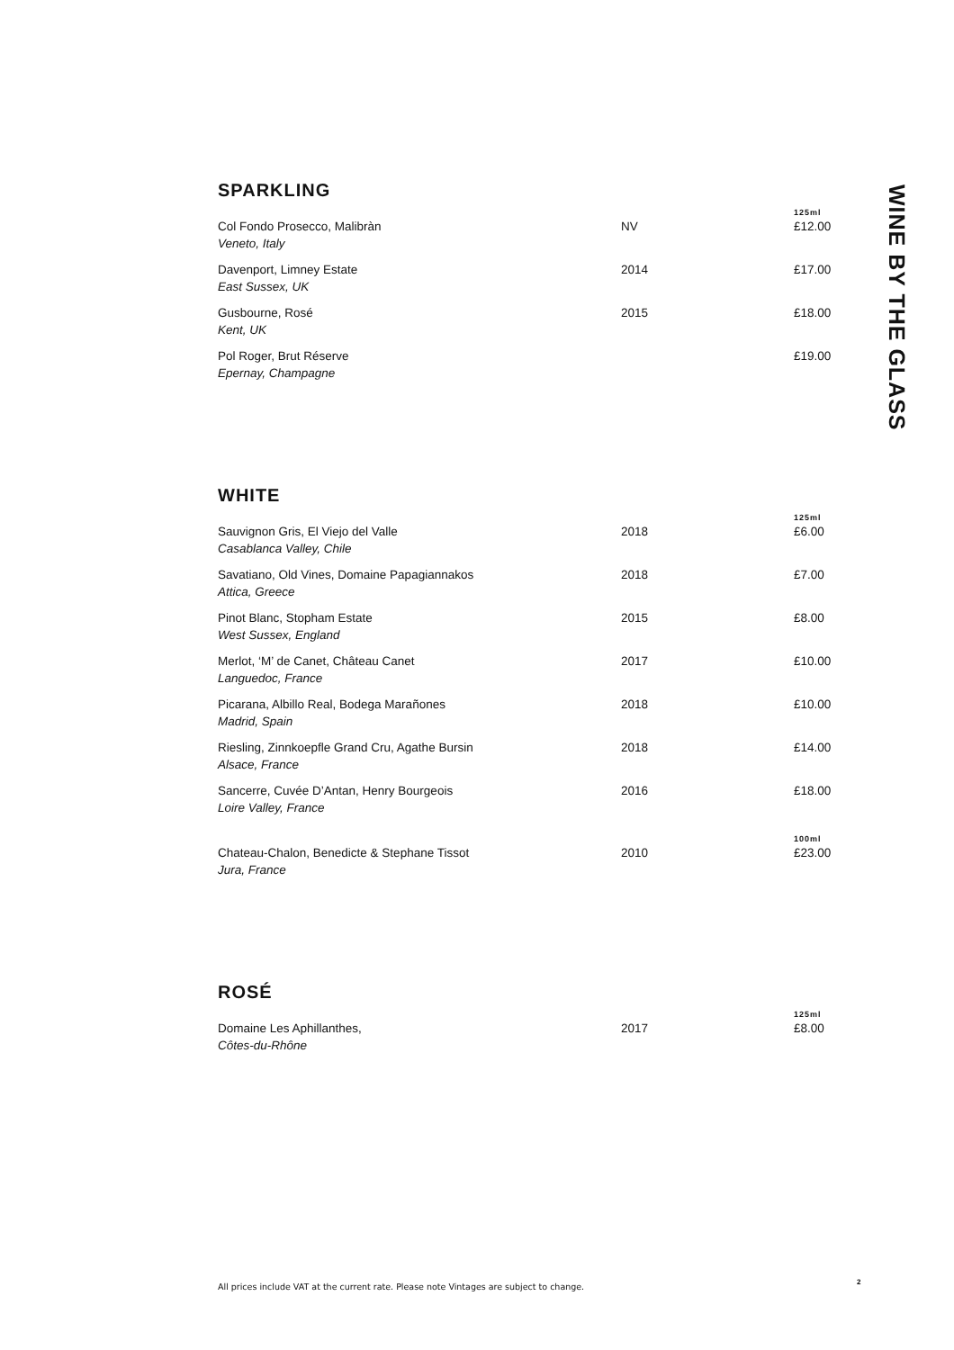SPARKLING
| | | 125ml |
| Col Fondo Prosecco, Malibràn | NV | £12.00 |
| Veneto, Italy | | |
| Davenport, Limney Estate | 2014 | £17.00 |
| East Sussex, UK | | |
| Gusbourne, Rosé | 2015 | £18.00 |
| Kent, UK | | |
| Pol Roger, Brut Réserve | | £19.00 |
| Epernay, Champagne | | |
WHITE
| | | 125ml |
| Sauvignon Gris, El Viejo del Valle | 2018 | £6.00 |
| Casablanca Valley, Chile | | |
| Savatiano, Old Vines, Domaine Papagiannakos | 2018 | £7.00 |
| Attica, Greece | | |
| Pinot Blanc, Stopham Estate | 2015 | £8.00 |
| West Sussex, England | | |
| Merlot, ‘M’ de Canet, Château Canet | 2017 | £10.00 |
| Languedoc, France | | |
| Picarana, Albillo Real, Bodega Marañones | 2018 | £10.00 |
| Madrid, Spain | | |
| Riesling, Zinnkoepfle Grand Cru, Agathe Bursin | 2018 | £14.00 |
| Alsace, France | | |
| Sancerre, Cuvée D’Antan, Henry Bourgeois | 2016 | £18.00 |
| Loire Valley, France | | |
| | | 100ml |
| Chateau-Chalon, Benedicte & Stephane Tissot | 2010 | £23.00 |
| Jura, France | | |
ROSÉ
| | | 125ml |
| Domaine Les Aphillanthes, | 2017 | £8.00 |
| Côtes-du-Rhône | | |
WINE BY THE GLASS
All prices include VAT at the current rate. Please note Vintages are subject to change.
2